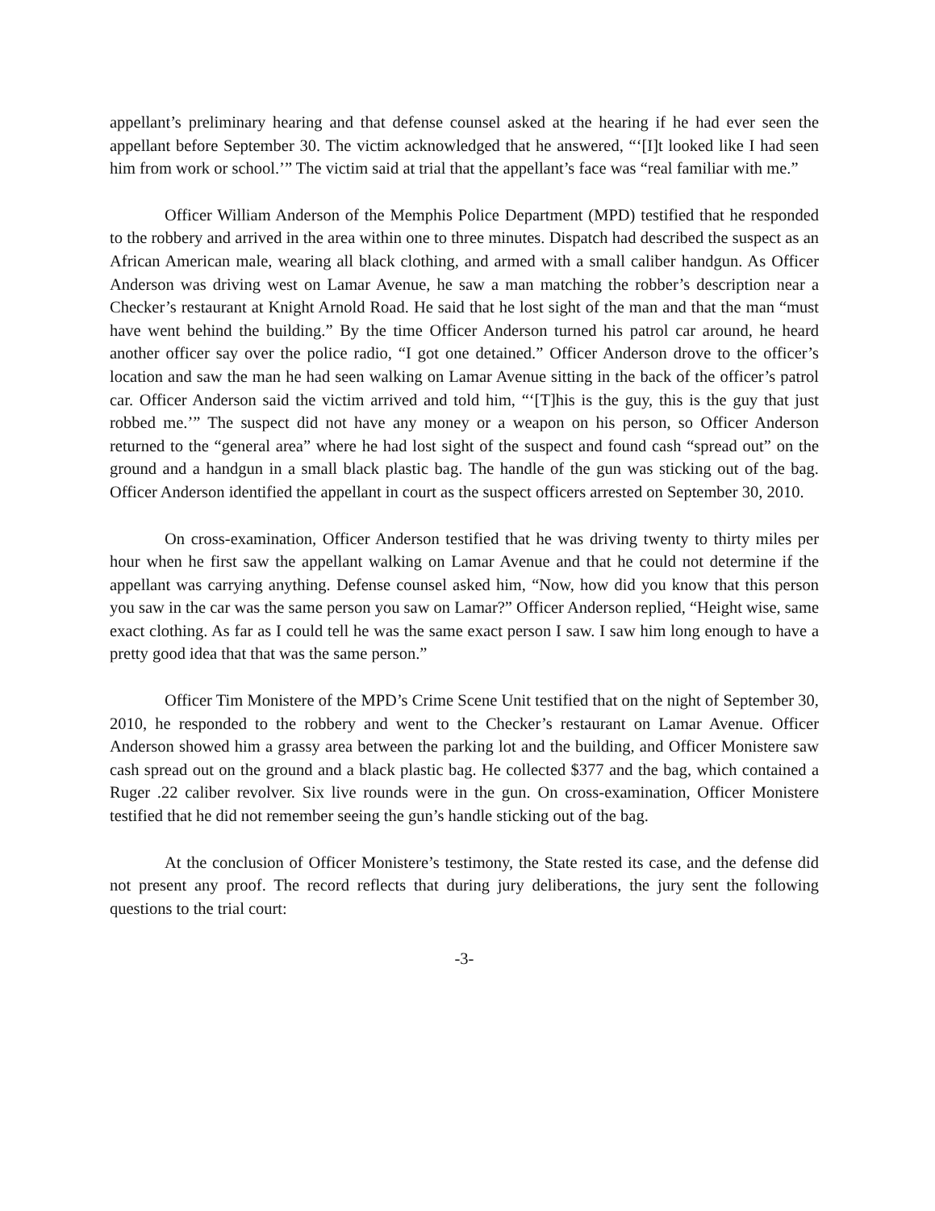appellant’s preliminary hearing and that defense counsel asked at the hearing if he had ever seen the appellant before September 30. The victim acknowledged that he answered, “‘[I]t looked like I had seen him from work or school.’” The victim said at trial that the appellant’s face was “real familiar with me.”
Officer William Anderson of the Memphis Police Department (MPD) testified that he responded to the robbery and arrived in the area within one to three minutes. Dispatch had described the suspect as an African American male, wearing all black clothing, and armed with a small caliber handgun. As Officer Anderson was driving west on Lamar Avenue, he saw a man matching the robber’s description near a Checker’s restaurant at Knight Arnold Road. He said that he lost sight of the man and that the man “must have went behind the building.” By the time Officer Anderson turned his patrol car around, he heard another officer say over the police radio, “I got one detained.” Officer Anderson drove to the officer’s location and saw the man he had seen walking on Lamar Avenue sitting in the back of the officer’s patrol car. Officer Anderson said the victim arrived and told him, “‘[T]his is the guy, this is the guy that just robbed me.’” The suspect did not have any money or a weapon on his person, so Officer Anderson returned to the “general area” where he had lost sight of the suspect and found cash “spread out” on the ground and a handgun in a small black plastic bag. The handle of the gun was sticking out of the bag. Officer Anderson identified the appellant in court as the suspect officers arrested on September 30, 2010.
On cross-examination, Officer Anderson testified that he was driving twenty to thirty miles per hour when he first saw the appellant walking on Lamar Avenue and that he could not determine if the appellant was carrying anything. Defense counsel asked him, “Now, how did you know that this person you saw in the car was the same person you saw on Lamar?” Officer Anderson replied, “Height wise, same exact clothing. As far as I could tell he was the same exact person I saw. I saw him long enough to have a pretty good idea that that was the same person.”
Officer Tim Monistere of the MPD’s Crime Scene Unit testified that on the night of September 30, 2010, he responded to the robbery and went to the Checker’s restaurant on Lamar Avenue. Officer Anderson showed him a grassy area between the parking lot and the building, and Officer Monistere saw cash spread out on the ground and a black plastic bag. He collected $377 and the bag, which contained a Ruger .22 caliber revolver. Six live rounds were in the gun. On cross-examination, Officer Monistere testified that he did not remember seeing the gun’s handle sticking out of the bag.
At the conclusion of Officer Monistere’s testimony, the State rested its case, and the defense did not present any proof. The record reflects that during jury deliberations, the jury sent the following questions to the trial court:
-3-